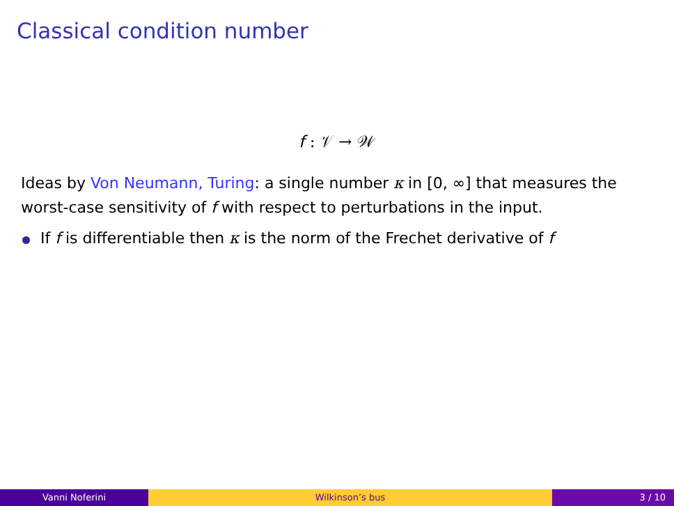Classical condition number
f : 𝒱 → 𝒲
Ideas by Von Neumann, Turing: a single number κ in [0, ∞] that measures the worst-case sensitivity of f with respect to perturbations in the input.
If f is differentiable then κ is the norm of the Frechet derivative of f
Vanni Noferini Wilkinson’s bus 3 / 10